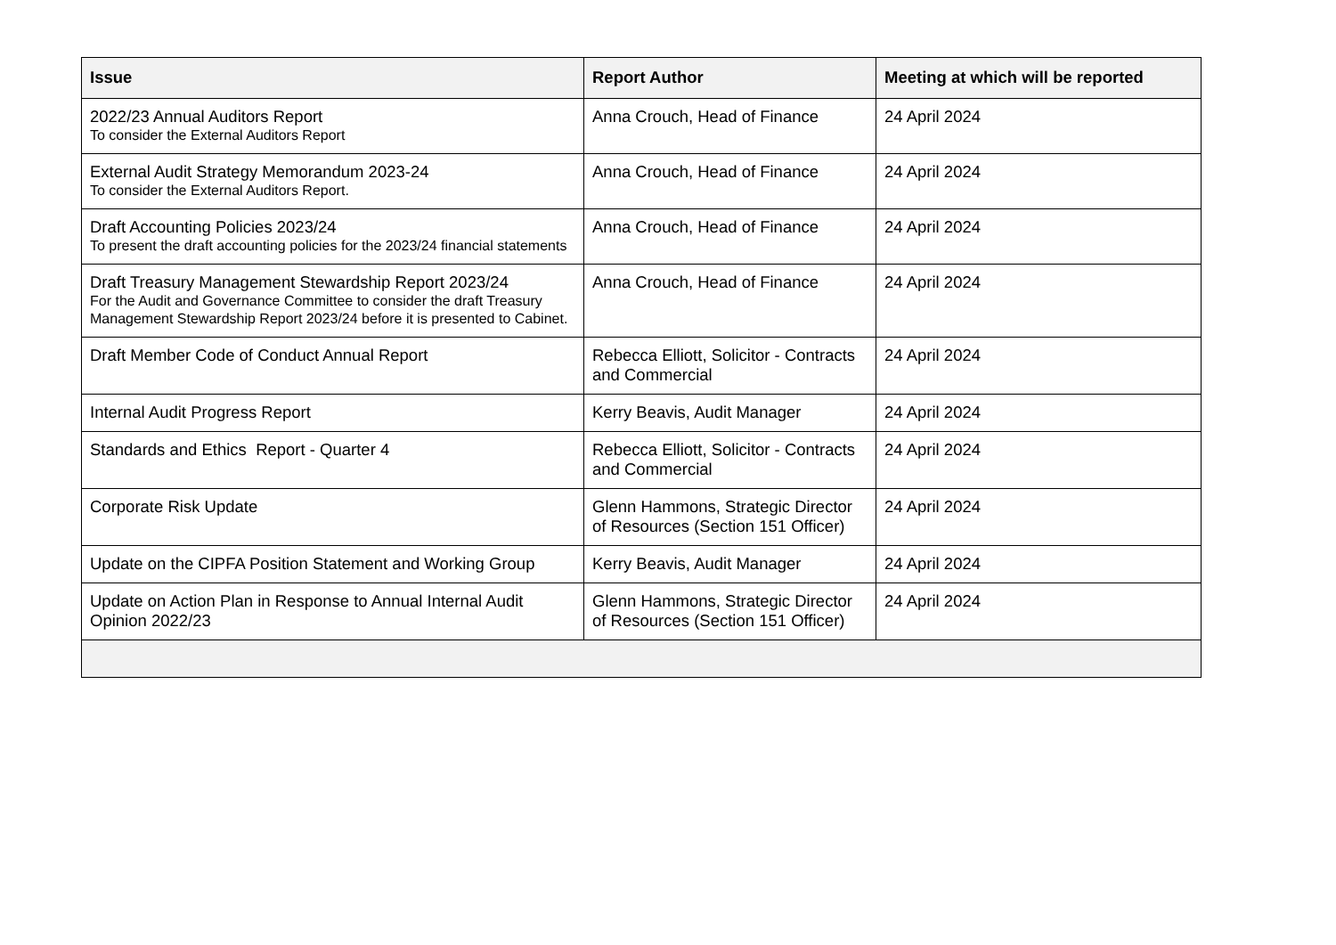| Issue | Report Author | Meeting at which will be reported |
| --- | --- | --- |
| 2022/23 Annual Auditors Report To consider the External Auditors Report | Anna Crouch, Head of Finance | 24 April 2024 |
| External Audit Strategy Memorandum 2023-24 To consider the External Auditors Report. | Anna Crouch, Head of Finance | 24 April 2024 |
| Draft Accounting Policies 2023/24 To present the draft accounting policies for the 2023/24 financial statements | Anna Crouch, Head of Finance | 24 April 2024 |
| Draft Treasury Management Stewardship Report 2023/24 For the Audit and Governance Committee to consider the draft Treasury Management Stewardship Report 2023/24 before it is presented to Cabinet. | Anna Crouch, Head of Finance | 24 April 2024 |
| Draft Member Code of Conduct Annual Report | Rebecca Elliott, Solicitor - Contracts and Commercial | 24 April 2024 |
| Internal Audit Progress Report | Kerry Beavis, Audit Manager | 24 April 2024 |
| Standards and Ethics Report - Quarter 4 | Rebecca Elliott, Solicitor - Contracts and Commercial | 24 April 2024 |
| Corporate Risk Update | Glenn Hammons, Strategic Director of Resources (Section 151 Officer) | 24 April 2024 |
| Update on the CIPFA Position Statement and Working Group | Kerry Beavis, Audit Manager | 24 April 2024 |
| Update on Action Plan in Response to Annual Internal Audit Opinion 2022/23 | Glenn Hammons, Strategic Director of Resources (Section 151 Officer) | 24 April 2024 |